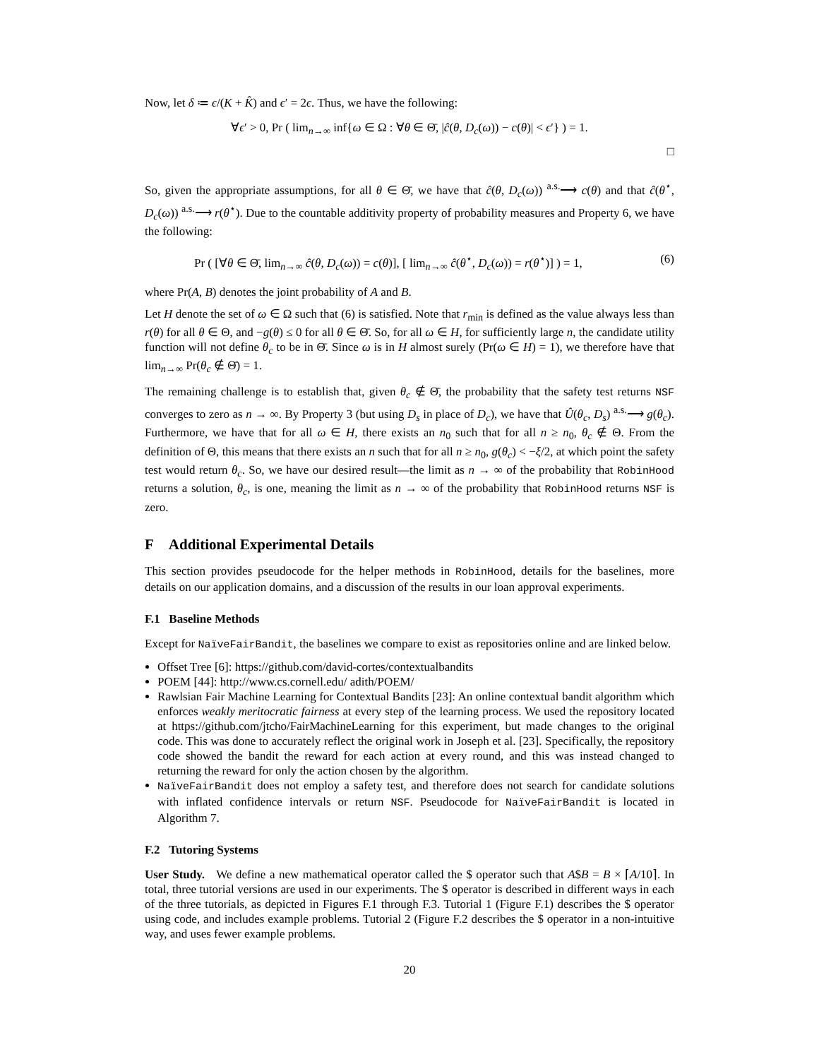Now, let δ ≔ ϵ/(K + K̂) and ϵ′ = 2ϵ. Thus, we have the following:
∀ϵ′ > 0, Pr ( lim<sub>n→∞</sub> inf{ω ∈ Ω : ∀θ ∈ Θ̄, |ĉ(θ, D<sub>c</sub>(ω)) − c(θ)| < ϵ′} ) = 1.
□
So, given the appropriate assumptions, for all θ ∈ Θ̄, we have that ĉ(θ, D<sub>c</sub>(ω)) <sup>a.s.</sup>⟶ c(θ) and that ĉ(θ<sup>⋆</sup>, D<sub>c</sub>(ω)) <sup>a.s.</sup>⟶ r(θ<sup>⋆</sup>). Due to the countable additivity property of probability measures and Property 6, we have the following:
Pr ( [∀θ ∈ Θ̄, lim<sub>n→∞</sub> ĉ(θ, D<sub>c</sub>(ω)) = c(θ)], [ lim<sub>n→∞</sub> ĉ(θ<sup>⋆</sup>, D<sub>c</sub>(ω)) = r(θ<sup>⋆</sup>)] ) = 1, (6)
where Pr(A, B) denotes the joint probability of A and B.
Let H denote the set of ω ∈ Ω such that (6) is satisfied. Note that r<sub>min</sub> is defined as the value always less than r(θ) for all θ ∈ Θ, and −g(θ) ≤ 0 for all θ ∈ Θ̄. So, for all ω ∈ H, for sufficiently large n, the candidate utility function will not define θ<sub>c</sub> to be in Θ̄. Since ω is in H almost surely (Pr(ω ∈ H) = 1), we therefore have that lim<sub>n→∞</sub> Pr(θ<sub>c</sub> ∉ Θ̄) = 1.
The remaining challenge is to establish that, given θ<sub>c</sub> ∉ Θ̄, the probability that the safety test returns NSF converges to zero as n → ∞. By Property 3 (but using D<sub>s</sub> in place of D<sub>c</sub>), we have that Û(θ<sub>c</sub>, D<sub>s</sub>) <sup>a.s.</sup>⟶ g(θ<sub>c</sub>). Furthermore, we have that for all ω ∈ H, there exists an n<sub>0</sub> such that for all n ≥ n<sub>0</sub>, θ<sub>c</sub> ∉ Θ. From the definition of Θ, this means that there exists an n such that for all n ≥ n<sub>0</sub>, g(θ<sub>c</sub>) < −ξ/2, at which point the safety test would return θ<sub>c</sub>. So, we have our desired result—the limit as n → ∞ of the probability that RobinHood returns a solution, θ<sub>c</sub>, is one, meaning the limit as n → ∞ of the probability that RobinHood returns NSF is zero.
F Additional Experimental Details
This section provides pseudocode for the helper methods in RobinHood, details for the baselines, more details on our application domains, and a discussion of the results in our loan approval experiments.
F.1 Baseline Methods
Except for NaïveFairBandit, the baselines we compare to exist as repositories online and are linked below.
Offset Tree [6]: https://github.com/david-cortes/contextualbandits
POEM [44]: http://www.cs.cornell.edu/ adith/POEM/
Rawlsian Fair Machine Learning for Contextual Bandits [23]: An online contextual bandit algorithm which enforces weakly meritocratic fairness at every step of the learning process. We used the repository located at https://github.com/jtcho/FairMachineLearning for this experiment, but made changes to the original code. This was done to accurately reflect the original work in Joseph et al. [23]. Specifically, the repository code showed the bandit the reward for each action at every round, and this was instead changed to returning the reward for only the action chosen by the algorithm.
NaïveFairBandit does not employ a safety test, and therefore does not search for candidate solutions with inflated confidence intervals or return NSF. Pseudocode for NaïveFairBandit is located in Algorithm 7.
F.2 Tutoring Systems
User Study. We define a new mathematical operator called the $ operator such that A$B = B × ⌈A/10⌉. In total, three tutorial versions are used in our experiments. The $ operator is described in different ways in each of the three tutorials, as depicted in Figures F.1 through F.3. Tutorial 1 (Figure F.1) describes the $ operator using code, and includes example problems. Tutorial 2 (Figure F.2 describes the $ operator in a non-intuitive way, and uses fewer example problems.
20